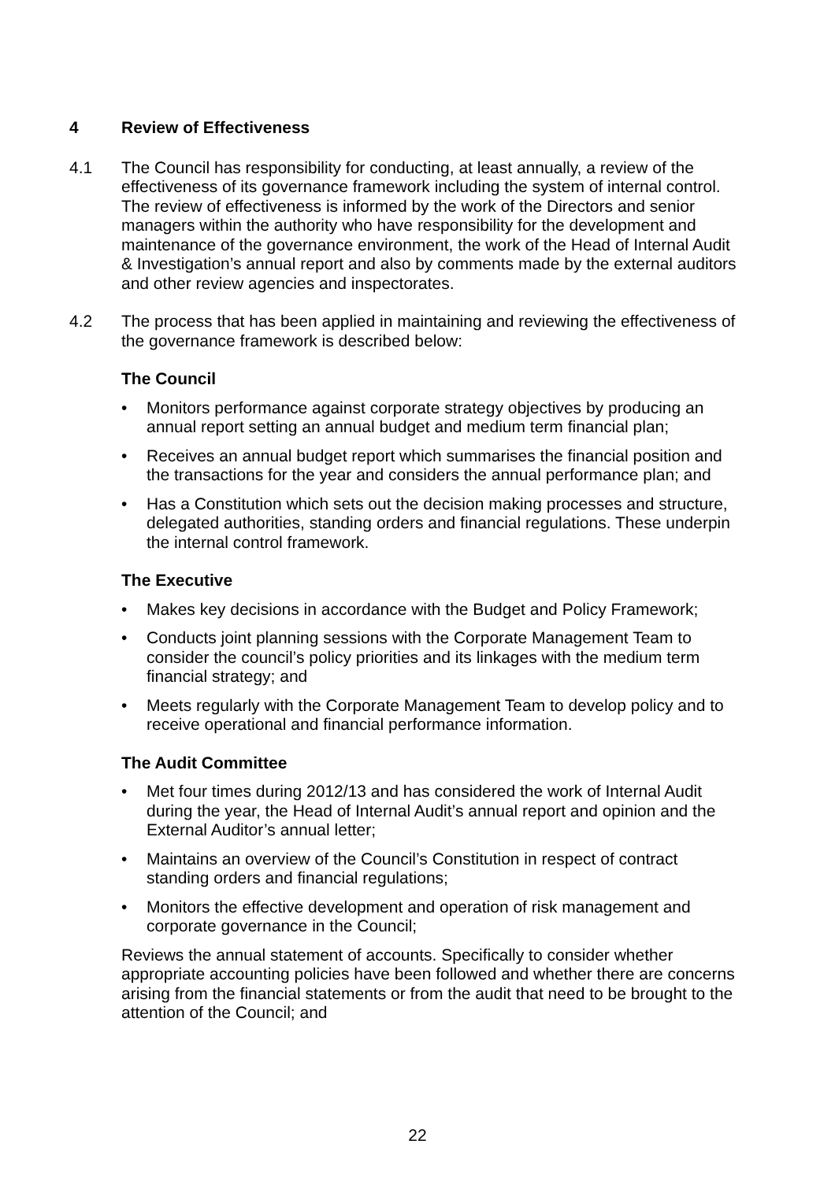4 Review of Effectiveness
4.1 The Council has responsibility for conducting, at least annually, a review of the effectiveness of its governance framework including the system of internal control. The review of effectiveness is informed by the work of the Directors and senior managers within the authority who have responsibility for the development and maintenance of the governance environment, the work of the Head of Internal Audit & Investigation’s annual report and also by comments made by the external auditors and other review agencies and inspectorates.
4.2 The process that has been applied in maintaining and reviewing the effectiveness of the governance framework is described below:
The Council
• Monitors performance against corporate strategy objectives by producing an annual report setting an annual budget and medium term financial plan;
• Receives an annual budget report which summarises the financial position and the transactions for the year and considers the annual performance plan; and
• Has a Constitution which sets out the decision making processes and structure, delegated authorities, standing orders and financial regulations. These underpin the internal control framework.
The Executive
• Makes key decisions in accordance with the Budget and Policy Framework;
• Conducts joint planning sessions with the Corporate Management Team to consider the council’s policy priorities and its linkages with the medium term financial strategy; and
• Meets regularly with the Corporate Management Team to develop policy and to receive operational and financial performance information.
The Audit Committee
• Met four times during 2012/13 and has considered the work of Internal Audit during the year, the Head of Internal Audit’s annual report and opinion and the External Auditor’s annual letter;
• Maintains an overview of the Council’s Constitution in respect of contract standing orders and financial regulations;
• Monitors the effective development and operation of risk management and corporate governance in the Council;
Reviews the annual statement of accounts. Specifically to consider whether appropriate accounting policies have been followed and whether there are concerns arising from the financial statements or from the audit that need to be brought to the attention of the Council; and
22